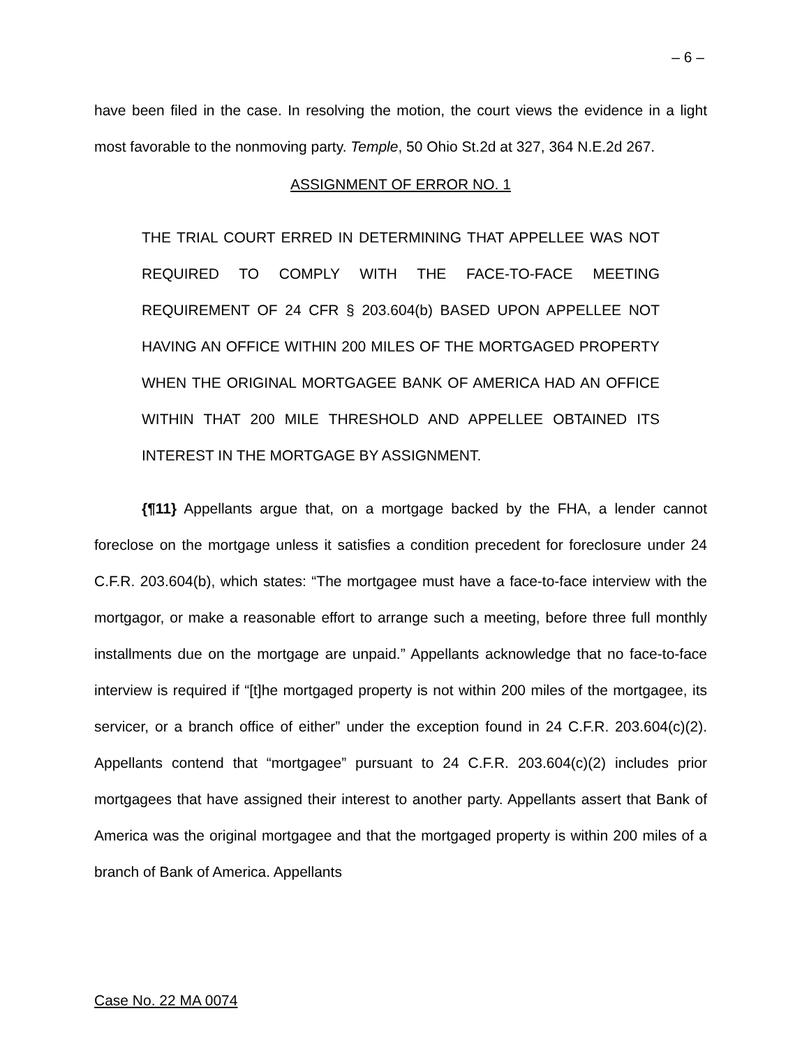– 6 –
have been filed in the case. In resolving the motion, the court views the evidence in a light most favorable to the nonmoving party. Temple, 50 Ohio St.2d at 327, 364 N.E.2d 267.
ASSIGNMENT OF ERROR NO. 1
THE TRIAL COURT ERRED IN DETERMINING THAT APPELLEE WAS NOT REQUIRED TO COMPLY WITH THE FACE-TO-FACE MEETING REQUIREMENT OF 24 CFR § 203.604(b) BASED UPON APPELLEE NOT HAVING AN OFFICE WITHIN 200 MILES OF THE MORTGAGED PROPERTY WHEN THE ORIGINAL MORTGAGEE BANK OF AMERICA HAD AN OFFICE WITHIN THAT 200 MILE THRESHOLD AND APPELLEE OBTAINED ITS INTEREST IN THE MORTGAGE BY ASSIGNMENT.
{¶11} Appellants argue that, on a mortgage backed by the FHA, a lender cannot foreclose on the mortgage unless it satisfies a condition precedent for foreclosure under 24 C.F.R. 203.604(b), which states: “The mortgagee must have a face-to-face interview with the mortgagor, or make a reasonable effort to arrange such a meeting, before three full monthly installments due on the mortgage are unpaid.” Appellants acknowledge that no face-to-face interview is required if “[t]he mortgaged property is not within 200 miles of the mortgagee, its servicer, or a branch office of either” under the exception found in 24 C.F.R. 203.604(c)(2). Appellants contend that “mortgagee” pursuant to 24 C.F.R. 203.604(c)(2) includes prior mortgagees that have assigned their interest to another party. Appellants assert that Bank of America was the original mortgagee and that the mortgaged property is within 200 miles of a branch of Bank of America. Appellants
Case No. 22 MA 0074